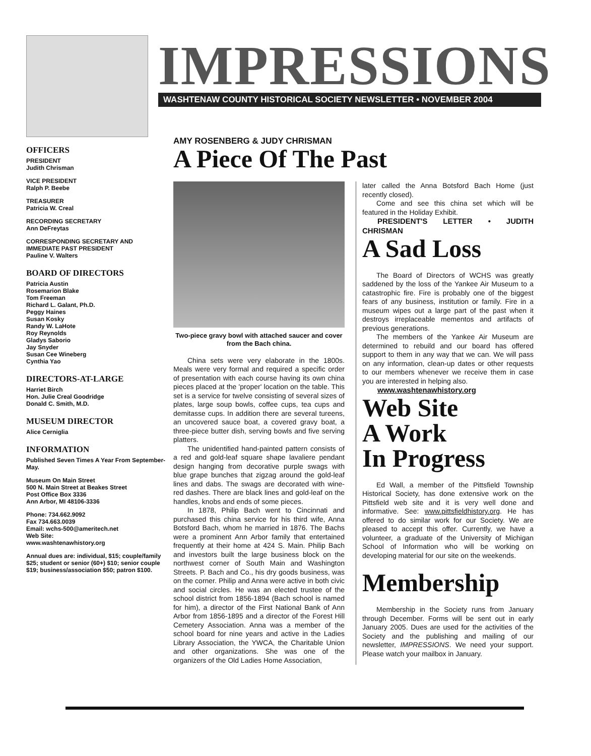IMPRESSIONS
WASHTENAW COUNTY HISTORICAL SOCIETY NEWSLETTER • NOVEMBER 2004
OFFICERS
PRESIDENT
Judith Chrisman
VICE PRESIDENT
Ralph P. Beebe
TREASURER
Patricia W. Creal
RECORDING SECRETARY
Ann DeFreytas
CORRESPONDING SECRETARY AND IMMEDIATE PAST PRESIDENT
Pauline V. Walters
BOARD OF DIRECTORS
Patricia Austin
Rosemarion Blake
Tom Freeman
Richard L. Galant, Ph.D.
Peggy Haines
Susan Kosky
Randy W. LaHote
Roy Reynolds
Gladys Saborio
Jay Snyder
Susan Cee Wineberg
Cynthia Yao
DIRECTORS-AT-LARGE
Harriet Birch
Hon. Julie Creal Goodridge
Donald C. Smith, M.D.
MUSEUM DIRECTOR
Alice Cerniglia
INFORMATION
Published Seven Times A Year From September-May.
Museum On Main Street
500 N. Main Street at Beakes Street
Post Office Box 3336
Ann Arbor, MI 48106-3336
Phone: 734.662.9092
Fax 734.663.0039
Email: wchs-500@ameritech.net
Web Site:
www.washtenawhistory.org
Annual dues are: individual, $15; couple/family $25; student or senior (60+) $10; senior couple $19; business/association $50; patron $100.
AMY ROSENBERG & JUDY CHRISMAN
A Piece Of The Past
Two-piece gravy bowl with attached saucer and cover from the Bach china.
China sets were very elaborate in the 1800s. Meals were very formal and required a specific order of presentation with each course having its own china pieces placed at the 'proper' location on the table. This set is a service for twelve consisting of several sizes of plates, large soup bowls, coffee cups, tea cups and demitasse cups. In addition there are several tureens, an uncovered sauce boat, a covered gravy boat, a three-piece butter dish, serving bowls and five serving platters.
The unidentified hand-painted pattern consists of a red and gold-leaf square shape lavaliere pendant design hanging from decorative purple swags with blue grape bunches that zigzag around the gold-leaf lines and dabs. The swags are decorated with wine-red dashes. There are black lines and gold-leaf on the handles, knobs and ends of some pieces.
In 1878, Philip Bach went to Cincinnati and purchased this china service for his third wife, Anna Botsford Bach, whom he married in 1876. The Bachs were a prominent Ann Arbor family that entertained frequently at their home at 424 S. Main. Philip Bach and investors built the large business block on the northwest corner of South Main and Washington Streets. P. Bach and Co., his dry goods business, was on the corner. Philip and Anna were active in both civic and social circles. He was an elected trustee of the school district from 1856-1894 (Bach school is named for him), a director of the First National Bank of Ann Arbor from 1856-1895 and a director of the Forest Hill Cemetery Association. Anna was a member of the school board for nine years and active in the Ladies Library Association, the YWCA, the Charitable Union and other organizations. She was one of the organizers of the Old Ladies Home Association,
later called the Anna Botsford Bach Home (just recently closed).
Come and see this china set which will be featured in the Holiday Exhibit.
PRESIDENT'S LETTER • JUDITH CHRISMAN
A Sad Loss
The Board of Directors of WCHS was greatly saddened by the loss of the Yankee Air Museum to a catastrophic fire. Fire is probably one of the biggest fears of any business, institution or family. Fire in a museum wipes out a large part of the past when it destroys irreplaceable mementos and artifacts of previous generations.
The members of the Yankee Air Museum are determined to rebuild and our board has offered support to them in any way that we can. We will pass on any information, clean-up dates or other requests to our members whenever we receive them in case you are interested in helping also.
www.washtenawhistory.org
Web Site
A Work
In Progress
Ed Wall, a member of the Pittsfield Township Historical Society, has done extensive work on the Pittsfield web site and it is very well done and informative. See: www.pittsfieldhistory.org. He has offered to do similar work for our Society. We are pleased to accept this offer. Currently, we have a volunteer, a graduate of the University of Michigan School of Information who will be working on developing material for our site on the weekends.
Membership
Membership in the Society runs from January through December. Forms will be sent out in early January 2005. Dues are used for the activities of the Society and the publishing and mailing of our newsletter, IMPRESSIONS. We need your support. Please watch your mailbox in January.